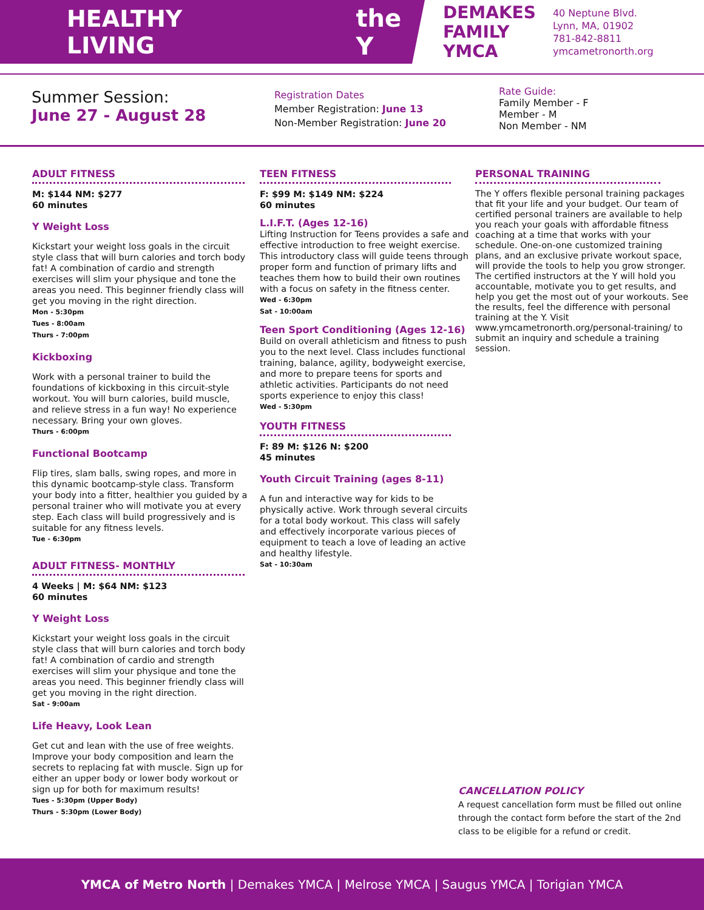HEALTHY LIVING the Y
DEMAKES
FAMILY
YMCA
40 Neptune Blvd.
Lynn, MA, 01902
781-842-8811
ymcametronorth.org
Summer Session:
June 27 - August 28
Registration Dates
Member Registration: June 13
Non-Member Registration: June 20
Rate Guide:
Family Member - F
Member - M
Non Member - NM
ADULT FITNESS
M: $144 NM: $277
60 minutes
Y Weight Loss
Kickstart your weight loss goals in the circuit style class that will burn calories and torch body fat! A combination of cardio and strength exercises will slim your physique and tone the areas you need. This beginner friendly class will get you moving in the right direction.
Mon - 5:30pm
Tues - 8:00am
Thurs - 7:00pm
Kickboxing
Work with a personal trainer to build the foundations of kickboxing in this circuit-style workout. You will burn calories, build muscle, and relieve stress in a fun way! No experience necessary. Bring your own gloves.
Thurs - 6:00pm
Functional Bootcamp
Flip tires, slam balls, swing ropes, and more in this dynamic bootcamp-style class. Transform your body into a fitter, healthier you guided by a personal trainer who will motivate you at every step. Each class will build progressively and is suitable for any fitness levels.
Tue - 6:30pm
ADULT FITNESS- MONTHLY
4 Weeks | M: $64 NM: $123
60 minutes
Y Weight Loss
Kickstart your weight loss goals in the circuit style class that will burn calories and torch body fat! A combination of cardio and strength exercises will slim your physique and tone the areas you need. This beginner friendly class will get you moving in the right direction.
Sat - 9:00am
Life Heavy, Look Lean
Get cut and lean with the use of free weights. Improve your body composition and learn the secrets to replacing fat with muscle. Sign up for either an upper body or lower body workout or sign up for both for maximum results!
Tues - 5:30pm (Upper Body)
Thurs - 5:30pm (Lower Body)
TEEN FITNESS
F: $99 M: $149 NM: $224
60 minutes
L.I.F.T. (Ages 12-16)
Lifting Instruction for Teens provides a safe and effective introduction to free weight exercise. This introductory class will guide teens through proper form and function of primary lifts and teaches them how to build their own routines with a focus on safety in the fitness center.
Wed - 6:30pm
Sat - 10:00am
Teen Sport Conditioning (Ages 12-16)
Build on overall athleticism and fitness to push you to the next level. Class includes functional training, balance, agility, bodyweight exercise, and more to prepare teens for sports and athletic activities. Participants do not need sports experience to enjoy this class!
Wed - 5:30pm
YOUTH FITNESS
F: 89 M: $126 N: $200
45 minutes
Youth Circuit Training (ages 8-11)
A fun and interactive way for kids to be physically active. Work through several circuits for a total body workout. This class will safely and effectively incorporate various pieces of equipment to teach a love of leading an active and healthy lifestyle.
Sat - 10:30am
PERSONAL TRAINING
The Y offers flexible personal training packages that fit your life and your budget. Our team of certified personal trainers are available to help you reach your goals with affordable fitness coaching at a time that works with your schedule. One-on-one customized training plans, and an exclusive private workout space, will provide the tools to help you grow stronger. The certified instructors at the Y will hold you accountable, motivate you to get results, and help you get the most out of your workouts. See the results, feel the difference with personal training at the Y. Visit www.ymcametronorth.org/personal-training/ to submit an inquiry and schedule a training session.
CANCELLATION POLICY
A request cancellation form must be filled out online through the contact form before the start of the 2nd class to be eligible for a refund or credit.
YMCA of Metro North | Demakes YMCA | Melrose YMCA | Saugus YMCA | Torigian YMCA